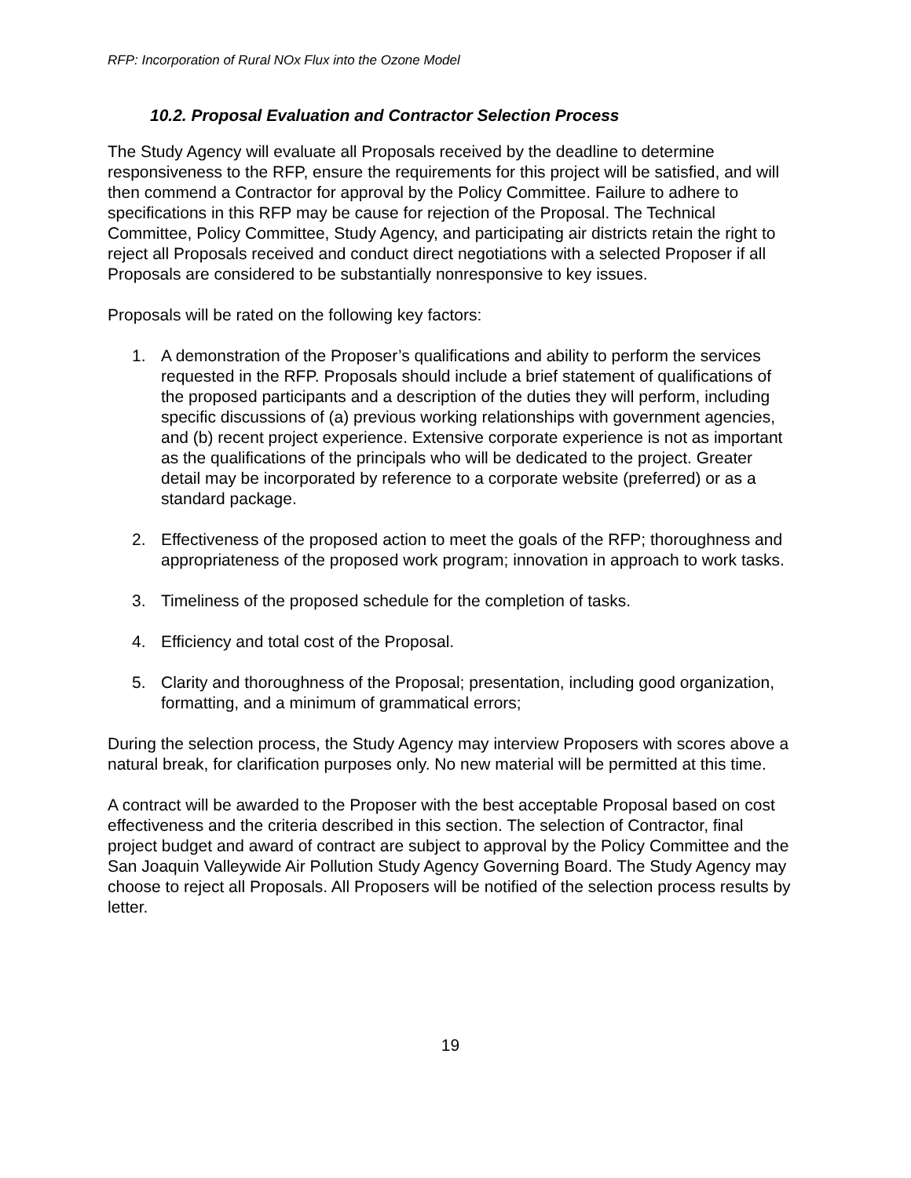RFP: Incorporation of Rural NOx Flux into the Ozone Model
10.2. Proposal Evaluation and Contractor Selection Process
The Study Agency will evaluate all Proposals received by the deadline to determine responsiveness to the RFP, ensure the requirements for this project will be satisfied, and will then commend a Contractor for approval by the Policy Committee. Failure to adhere to specifications in this RFP may be cause for rejection of the Proposal. The Technical Committee, Policy Committee, Study Agency, and participating air districts retain the right to reject all Proposals received and conduct direct negotiations with a selected Proposer if all Proposals are considered to be substantially nonresponsive to key issues.
Proposals will be rated on the following key factors:
1. A demonstration of the Proposer’s qualifications and ability to perform the services requested in the RFP. Proposals should include a brief statement of qualifications of the proposed participants and a description of the duties they will perform, including specific discussions of (a) previous working relationships with government agencies, and (b) recent project experience. Extensive corporate experience is not as important as the qualifications of the principals who will be dedicated to the project. Greater detail may be incorporated by reference to a corporate website (preferred) or as a standard package.
2. Effectiveness of the proposed action to meet the goals of the RFP; thoroughness and appropriateness of the proposed work program; innovation in approach to work tasks.
3. Timeliness of the proposed schedule for the completion of tasks.
4. Efficiency and total cost of the Proposal.
5. Clarity and thoroughness of the Proposal; presentation, including good organization, formatting, and a minimum of grammatical errors;
During the selection process, the Study Agency may interview Proposers with scores above a natural break, for clarification purposes only. No new material will be permitted at this time.
A contract will be awarded to the Proposer with the best acceptable Proposal based on cost effectiveness and the criteria described in this section. The selection of Contractor, final project budget and award of contract are subject to approval by the Policy Committee and the San Joaquin Valleywide Air Pollution Study Agency Governing Board. The Study Agency may choose to reject all Proposals. All Proposers will be notified of the selection process results by letter.
19